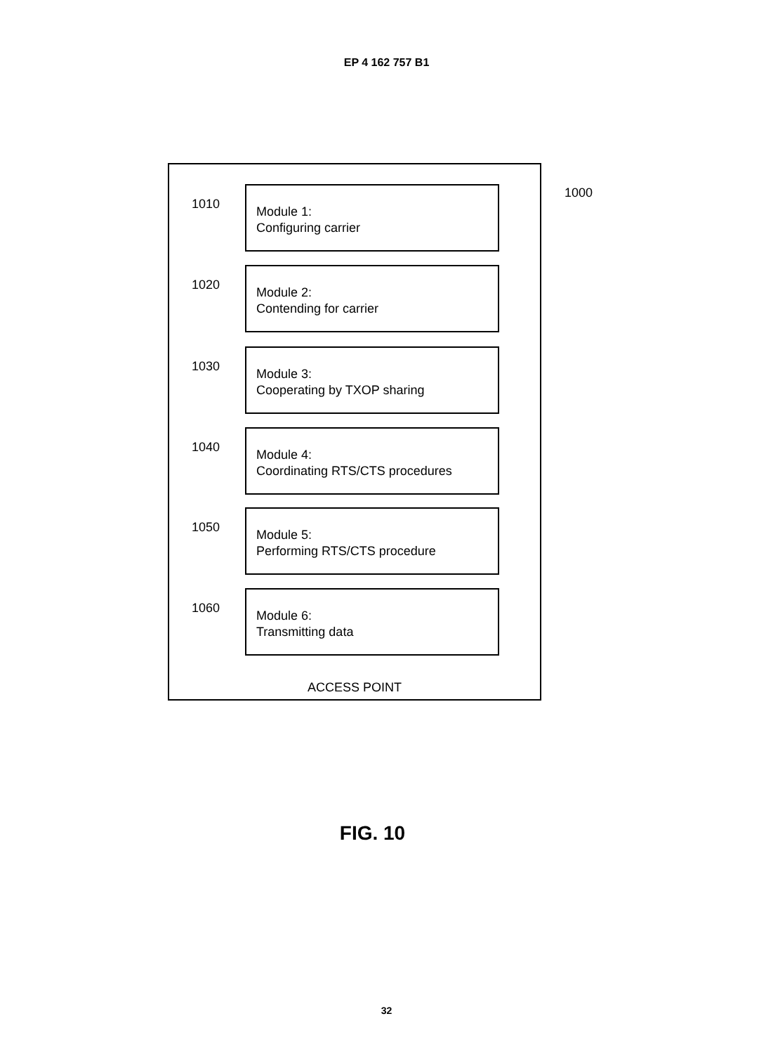EP 4 162 757 B1
1000
1010
Module 1:
Configuring carrier
1020
Module 2:
Contending for carrier
1030
Module 3:
Cooperating by TXOP sharing
1040
Module 4:
Coordinating RTS/CTS procedures
1050
Module 5:
Performing RTS/CTS procedure
1060
Module 6:
Transmitting data
ACCESS POINT
FIG. 10
32